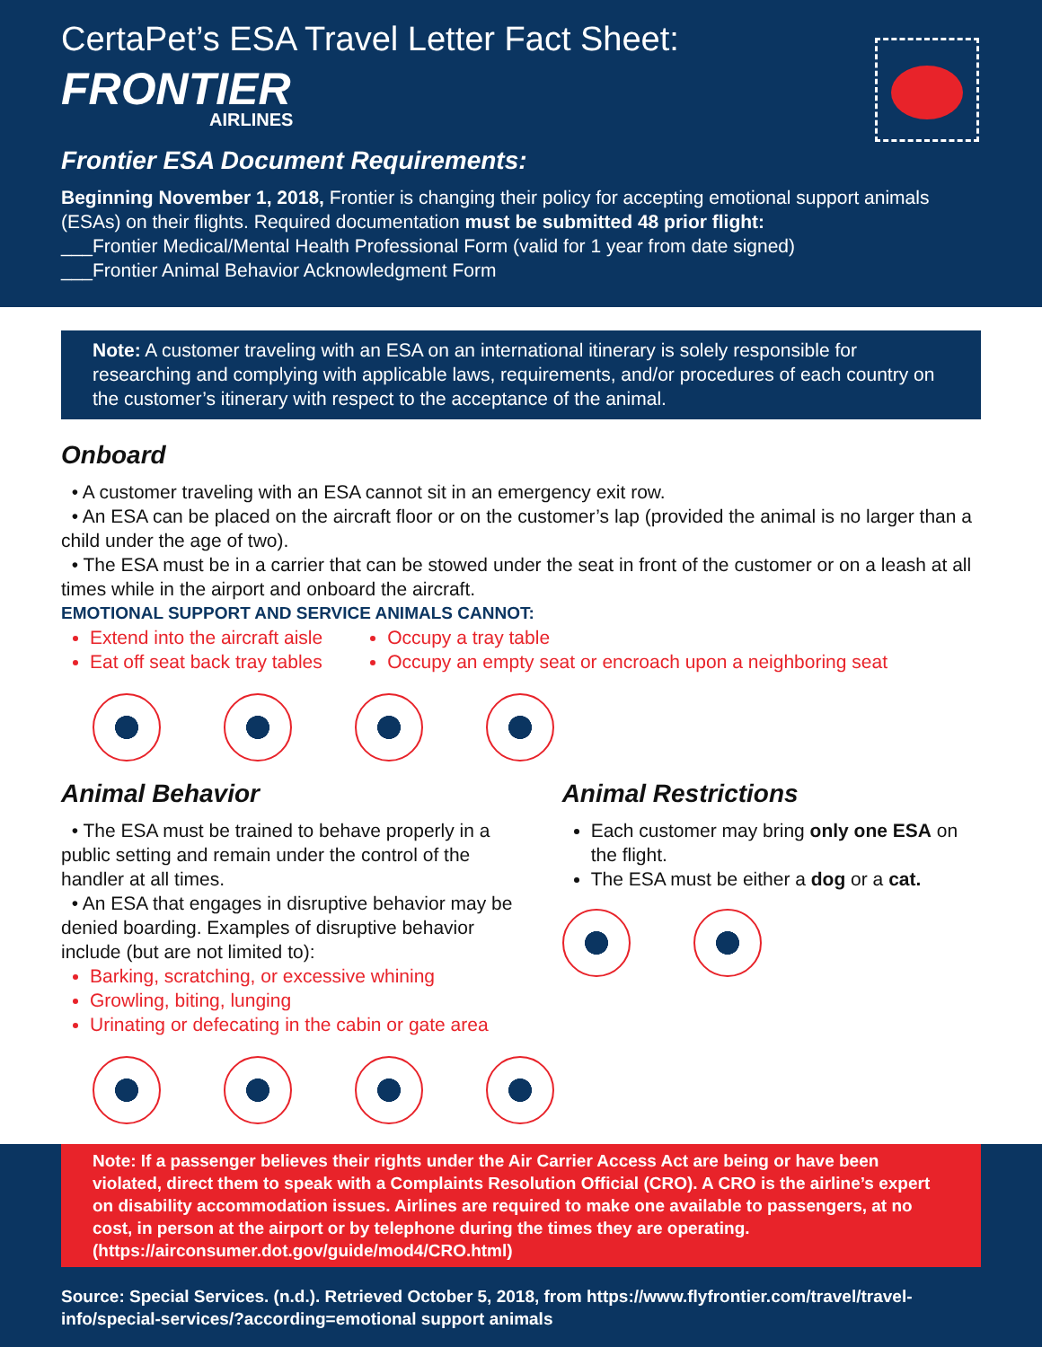CertaPet’s ESA Travel Letter Fact Sheet:
FRONTIER
AIRLINES
Frontier ESA Document Requirements:
Beginning November 1, 2018, Frontier is changing their policy for accepting emotional support animals (ESAs) on their flights. Required documentation must be submitted 48 prior flight:
___Frontier Medical/Mental Health Professional Form (valid for 1 year from date signed)
___Frontier Animal Behavior Acknowledgment Form
Note: A customer traveling with an ESA on an international itinerary is solely responsible for researching and complying with applicable laws, requirements, and/or procedures of each country on the customer’s itinerary with respect to the acceptance of the animal.
Onboard
• A customer traveling with an ESA cannot sit in an emergency exit row.
• An ESA can be placed on the aircraft floor or on the customer’s lap (provided the animal is no larger than a child under the age of two).
• The ESA must be in a carrier that can be stowed under the seat in front of the customer or on a leash at all times while in the airport and onboard the aircraft.
EMOTIONAL SUPPORT AND SERVICE ANIMALS CANNOT:
Extend into the aircraft aisle
Eat off seat back tray tables
Occupy a tray table
Occupy an empty seat or encroach upon a neighboring seat
Animal Behavior
• The ESA must be trained to behave properly in a public setting and remain under the control of the handler at all times.
• An ESA that engages in disruptive behavior may be denied boarding. Examples of disruptive behavior include (but are not limited to):
Barking, scratching, or excessive whining
Growling, biting, lunging
Urinating or defecating in the cabin or gate area
Animal Restrictions
Each customer may bring only one ESA on the flight.
The ESA must be either a dog or a cat.
Note: If a passenger believes their rights under the Air Carrier Access Act are being or have been violated, direct them to speak with a Complaints Resolution Official (CRO). A CRO is the airline’s expert on disability accommodation issues. Airlines are required to make one available to passengers, at no cost, in person at the airport or by telephone during the times they are operating. (https://airconsumer.dot.gov/guide/mod4/CRO.html)
Source: Special Services. (n.d.). Retrieved October 5, 2018, from https://www.flyfrontier.com/travel/travel-info/special-services/?according=emotional support animals